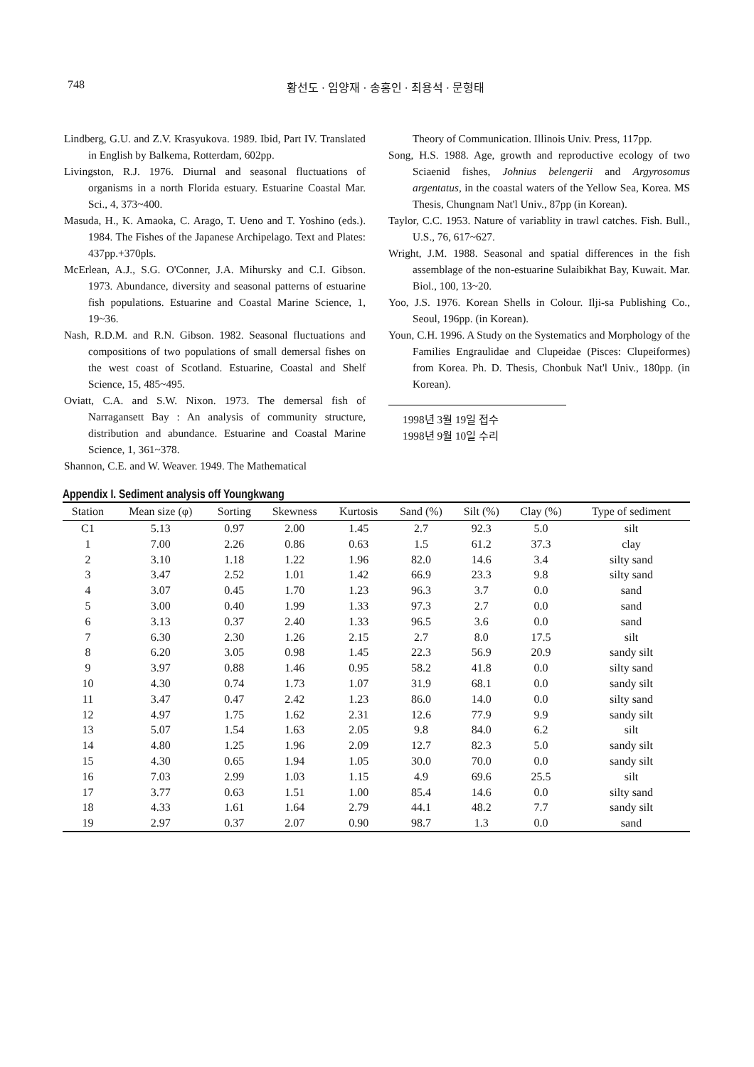748 황선도 · 임양재 · 송홍인 · 최용석 · 문형태
Lindberg, G.U. and Z.V. Krasyukova. 1989. Ibid, Part IV. Translated in English by Balkema, Rotterdam, 602pp.
Livingston, R.J. 1976. Diurnal and seasonal fluctuations of organisms in a north Florida estuary. Estuarine Coastal Mar. Sci., 4, 373~400.
Masuda, H., K. Amaoka, C. Arago, T. Ueno and T. Yoshino (eds.). 1984. The Fishes of the Japanese Archipelago. Text and Plates: 437pp.+370pls.
McErlean, A.J., S.G. O'Conner, J.A. Mihursky and C.I. Gibson. 1973. Abundance, diversity and seasonal patterns of estuarine fish populations. Estuarine and Coastal Marine Science, 1, 19~36.
Nash, R.D.M. and R.N. Gibson. 1982. Seasonal fluctuations and compositions of two populations of small demersal fishes on the west coast of Scotland. Estuarine, Coastal and Shelf Science, 15, 485~495.
Oviatt, C.A. and S.W. Nixon. 1973. The demersal fish of Narragansett Bay : An analysis of community structure, distribution and abundance. Estuarine and Coastal Marine Science, 1, 361~378.
Shannon, C.E. and W. Weaver. 1949. The Mathematical
Theory of Communication. Illinois Univ. Press, 117pp.
Song, H.S. 1988. Age, growth and reproductive ecology of two Sciaenid fishes, Johnius belengerii and Argyrosomus argentatus, in the coastal waters of the Yellow Sea, Korea. MS Thesis, Chungnam Nat'l Univ., 87pp (in Korean).
Taylor, C.C. 1953. Nature of variablity in trawl catches. Fish. Bull., U.S., 76, 617~627.
Wright, J.M. 1988. Seasonal and spatial differences in the fish assemblage of the non-estuarine Sulaibikhat Bay, Kuwait. Mar. Biol., 100, 13~20.
Yoo, J.S. 1976. Korean Shells in Colour. Ilji-sa Publishing Co., Seoul, 196pp. (in Korean).
Youn, C.H. 1996. A Study on the Systematics and Morphology of the Families Engraulidae and Clupeidae (Pisces: Clupeiformes) from Korea. Ph. D. Thesis, Chonbuk Nat'l Univ., 180pp. (in Korean).
1998년 3월 19일 접수
1998년 9월 10일 수리
Appendix I. Sediment analysis off Youngkwang
| Station | Mean size (φ) | Sorting | Skewness | Kurtosis | Sand (%) | Silt (%) | Clay (%) | Type of sediment |
| --- | --- | --- | --- | --- | --- | --- | --- | --- |
| C1 | 5.13 | 0.97 | 2.00 | 1.45 | 2.7 | 92.3 | 5.0 | silt |
| 1 | 7.00 | 2.26 | 0.86 | 0.63 | 1.5 | 61.2 | 37.3 | clay |
| 2 | 3.10 | 1.18 | 1.22 | 1.96 | 82.0 | 14.6 | 3.4 | silty sand |
| 3 | 3.47 | 2.52 | 1.01 | 1.42 | 66.9 | 23.3 | 9.8 | silty sand |
| 4 | 3.07 | 0.45 | 1.70 | 1.23 | 96.3 | 3.7 | 0.0 | sand |
| 5 | 3.00 | 0.40 | 1.99 | 1.33 | 97.3 | 2.7 | 0.0 | sand |
| 6 | 3.13 | 0.37 | 2.40 | 1.33 | 96.5 | 3.6 | 0.0 | sand |
| 7 | 6.30 | 2.30 | 1.26 | 2.15 | 2.7 | 8.0 | 17.5 | silt |
| 8 | 6.20 | 3.05 | 0.98 | 1.45 | 22.3 | 56.9 | 20.9 | sandy silt |
| 9 | 3.97 | 0.88 | 1.46 | 0.95 | 58.2 | 41.8 | 0.0 | silty sand |
| 10 | 4.30 | 0.74 | 1.73 | 1.07 | 31.9 | 68.1 | 0.0 | sandy silt |
| 11 | 3.47 | 0.47 | 2.42 | 1.23 | 86.0 | 14.0 | 0.0 | silty sand |
| 12 | 4.97 | 1.75 | 1.62 | 2.31 | 12.6 | 77.9 | 9.9 | sandy silt |
| 13 | 5.07 | 1.54 | 1.63 | 2.05 | 9.8 | 84.0 | 6.2 | silt |
| 14 | 4.80 | 1.25 | 1.96 | 2.09 | 12.7 | 82.3 | 5.0 | sandy silt |
| 15 | 4.30 | 0.65 | 1.94 | 1.05 | 30.0 | 70.0 | 0.0 | sandy silt |
| 16 | 7.03 | 2.99 | 1.03 | 1.15 | 4.9 | 69.6 | 25.5 | silt |
| 17 | 3.77 | 0.63 | 1.51 | 1.00 | 85.4 | 14.6 | 0.0 | silty sand |
| 18 | 4.33 | 1.61 | 1.64 | 2.79 | 44.1 | 48.2 | 7.7 | sandy silt |
| 19 | 2.97 | 0.37 | 2.07 | 0.90 | 98.7 | 1.3 | 0.0 | sand |